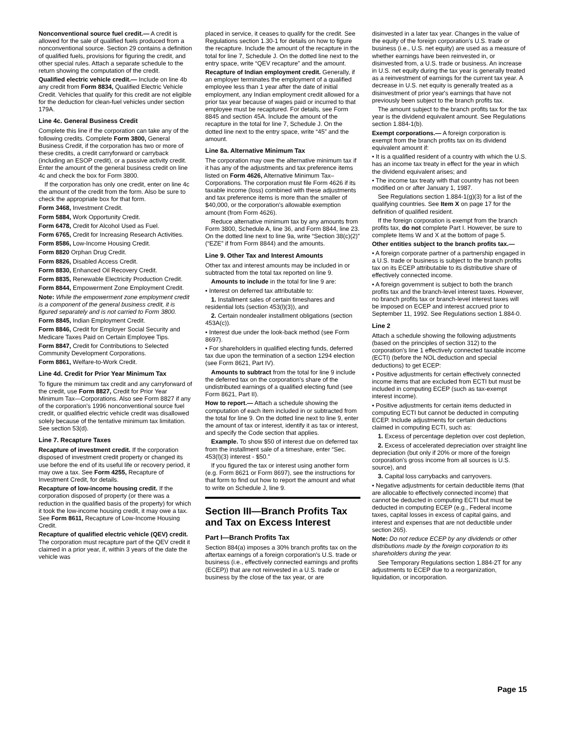Nonconventional source fuel credit.— A credit is allowed for the sale of qualified fuels produced from a nonconventional source. Section 29 contains a definition of qualified fuels, provisions for figuring the credit, and other special rules. Attach a separate schedule to the return showing the computation of the credit.
Qualified electric vehicle credit.— Include on line 4b any credit from Form 8834, Qualified Electric Vehicle Credit. Vehicles that qualify for this credit are not eligible for the deduction for clean-fuel vehicles under section 179A.
Line 4c. General Business Credit
Complete this line if the corporation can take any of the following credits. Complete Form 3800, General Business Credit, if the corporation has two or more of these credits, a credit carryforward or carryback (including an ESOP credit), or a passive activity credit. Enter the amount of the general business credit on line 4c and check the box for Form 3800.
If the corporation has only one credit, enter on line 4c the amount of the credit from the form. Also be sure to check the appropriate box for that form.
Form 3468, Investment Credit.
Form 5884, Work Opportunity Credit.
Form 6478, Credit for Alcohol Used as Fuel.
Form 6765, Credit for Increasing Research Activities.
Form 8586, Low-Income Housing Credit.
Form 8820 Orphan Drug Credit.
Form 8826, Disabled Access Credit.
Form 8830, Enhanced Oil Recovery Credit.
Form 8835, Renewable Electricity Production Credit.
Form 8844, Empowerment Zone Employment Credit.
Note: While the empowerment zone employment credit is a component of the general business credit, it is figured separately and is not carried to Form 3800.
Form 8845, Indian Employment Credit.
Form 8846, Credit for Employer Social Security and Medicare Taxes Paid on Certain Employee Tips.
Form 8847, Credit for Contributions to Selected Community Development Corporations.
Form 8861, Welfare-to-Work Credit.
Line 4d. Credit for Prior Year Minimum Tax
To figure the minimum tax credit and any carryforward of the credit, use Form 8827, Credit for Prior Year Minimum Tax—Corporations. Also see Form 8827 if any of the corporation's 1996 nonconventional source fuel credit, or qualified electric vehicle credit was disallowed solely because of the tentative minimum tax limitation. See section 53(d).
Line 7. Recapture Taxes
Recapture of investment credit. If the corporation disposed of investment credit property or changed its use before the end of its useful life or recovery period, it may owe a tax. See Form 4255, Recapture of Investment Credit, for details.
Recapture of low-income housing credit. If the corporation disposed of property (or there was a reduction in the qualified basis of the property) for which it took the low-income housing credit, it may owe a tax. See Form 8611, Recapture of Low-Income Housing Credit.
Recapture of qualified electric vehicle (QEV) credit. The corporation must recapture part of the QEV credit it claimed in a prior year, if, within 3 years of the date the vehicle was
placed in service, it ceases to qualify for the credit. See Regulations section 1.30-1 for details on how to figure the recapture. Include the amount of the recapture in the total for line 7, Schedule J. On the dotted line next to the entry space, write “QEV recapture” and the amount.
Recapture of Indian employment credit. Generally, if an employer terminates the employment of a qualified employee less than 1 year after the date of initial employment, any Indian employment credit allowed for a prior tax year because of wages paid or incurred to that employee must be recaptured. For details, see Form 8845 and section 45A. Include the amount of the recapture in the total for line 7, Schedule J. On the dotted line next to the entry space, write “45” and the amount.
Line 8a. Alternative Minimum Tax
The corporation may owe the alternative minimum tax if it has any of the adjustments and tax preference items listed on Form 4626, Alternative Minimum Tax–Corporations. The corporation must file Form 4626 if its taxable income (loss) combined with these adjustments and tax preference items is more than the smaller of $40,000, or the corporation's allowable exemption amount (from Form 4626).
Reduce alternative minimum tax by any amounts from Form 3800, Schedule A, line 36, and Form 8844, line 23. On the dotted line next to line 9a, write “Section 38(c)(2)” (“EZE” if from Form 8844) and the amounts.
Line 9. Other Tax and Interest Amounts
Other tax and interest amounts may be included in or subtracted from the total tax reported on line 9.
Amounts to include in the total for line 9 are:
• Interest on deferred tax attributable to:
1. Installment sales of certain timeshares and residential lots (section 453(l)(3)), and
2. Certain nondealer installment obligations (section 453A(c)).
• Interest due under the look-back method (see Form 8697).
• For shareholders in qualified electing funds, deferred tax due upon the termination of a section 1294 election (see Form 8621, Part IV).
Amounts to subtract from the total for line 9 include the deferred tax on the corporation's share of the undistributed earnings of a qualified electing fund (see Form 8621, Part II).
How to report.— Attach a schedule showing the computation of each item included in or subtracted from the total for line 9. On the dotted line next to line 9, enter the amount of tax or interest, identify it as tax or interest, and specify the Code section that applies.
Example. To show $50 of interest due on deferred tax from the installment sale of a timeshare, enter “Sec. 453(l)(3) interest - $50.”
If you figured the tax or interest using another form (e.g. Form 8621 or Form 8697), see the instructions for that form to find out how to report the amount and what to write on Schedule J, line 9.
Section III—Branch Profits Tax and Tax on Excess Interest
Part I—Branch Profits Tax
Section 884(a) imposes a 30% branch profits tax on the aftertax earnings of a foreign corporation's U.S. trade or business (i.e., effectively connected earnings and profits (ECEP)) that are not reinvested in a U.S. trade or business by the close of the tax year, or are
disinvested in a later tax year. Changes in the value of the equity of the foreign corporation's U.S. trade or business (i.e., U.S. net equity) are used as a measure of whether earnings have been reinvested in, or disinvested from, a U.S. trade or business. An increase in U.S. net equity during the tax year is generally treated as a reinvestment of earnings for the current tax year. A decrease in U.S. net equity is generally treated as a disinvestment of prior year's earnings that have not previously been subject to the branch profits tax.
The amount subject to the branch profits tax for the tax year is the dividend equivalent amount. See Regulations section 1.884-1(b).
Exempt corporations.— A foreign corporation is exempt from the branch profits tax on its dividend equivalent amount if:
• It is a qualified resident of a country with which the U.S. has an income tax treaty in effect for the year in which the dividend equivalent arises; and
• The income tax treaty with that country has not been modified on or after January 1, 1987.
See Regulations section 1.884-1(g)(3) for a list of the qualifying countries. See Item X on page 17 for the definition of qualified resident.
If the foreign corporation is exempt from the branch profits tax, do not complete Part I. However, be sure to complete Items W and X at the bottom of page 5.
Other entities subject to the branch profits tax.—
• A foreign corporate partner of a partnership engaged in a U.S. trade or business is subject to the branch profits tax on its ECEP attributable to its distributive share of effectively connected income.
• A foreign government is subject to both the branch profits tax and the branch-level interest taxes. However, no branch profits tax or branch-level interest taxes will be imposed on ECEP and interest accrued prior to September 11, 1992. See Regulations section 1.884-0.
Line 2
Attach a schedule showing the following adjustments (based on the principles of section 312) to the corporation's line 1 effectively connected taxable income (ECTI) (before the NOL deduction and special deductions) to get ECEP:
• Positive adjustments for certain effectively connected income items that are excluded from ECTI but must be included in computing ECEP (such as tax-exempt interest income).
• Positive adjustments for certain items deducted in computing ECTI but cannot be deducted in computing ECEP. Include adjustments for certain deductions claimed in computing ECTI, such as:
1. Excess of percentage depletion over cost depletion,
2. Excess of accelerated depreciation over straight line depreciation (but only if 20% or more of the foreign corporation's gross income from all sources is U.S. source), and
3. Capital loss carrybacks and carryovers.
• Negative adjustments for certain deductible items (that are allocable to effectively connected income) that cannot be deducted in computing ECTI but must be deducted in computing ECEP (e.g., Federal income taxes, capital losses in excess of capital gains, and interest and expenses that are not deductible under section 265).
Note: Do not reduce ECEP by any dividends or other distributions made by the foreign corporation to its shareholders during the year.
See Temporary Regulations section 1.884-2T for any adjustments to ECEP due to a reorganization, liquidation, or incorporation.
Page 15